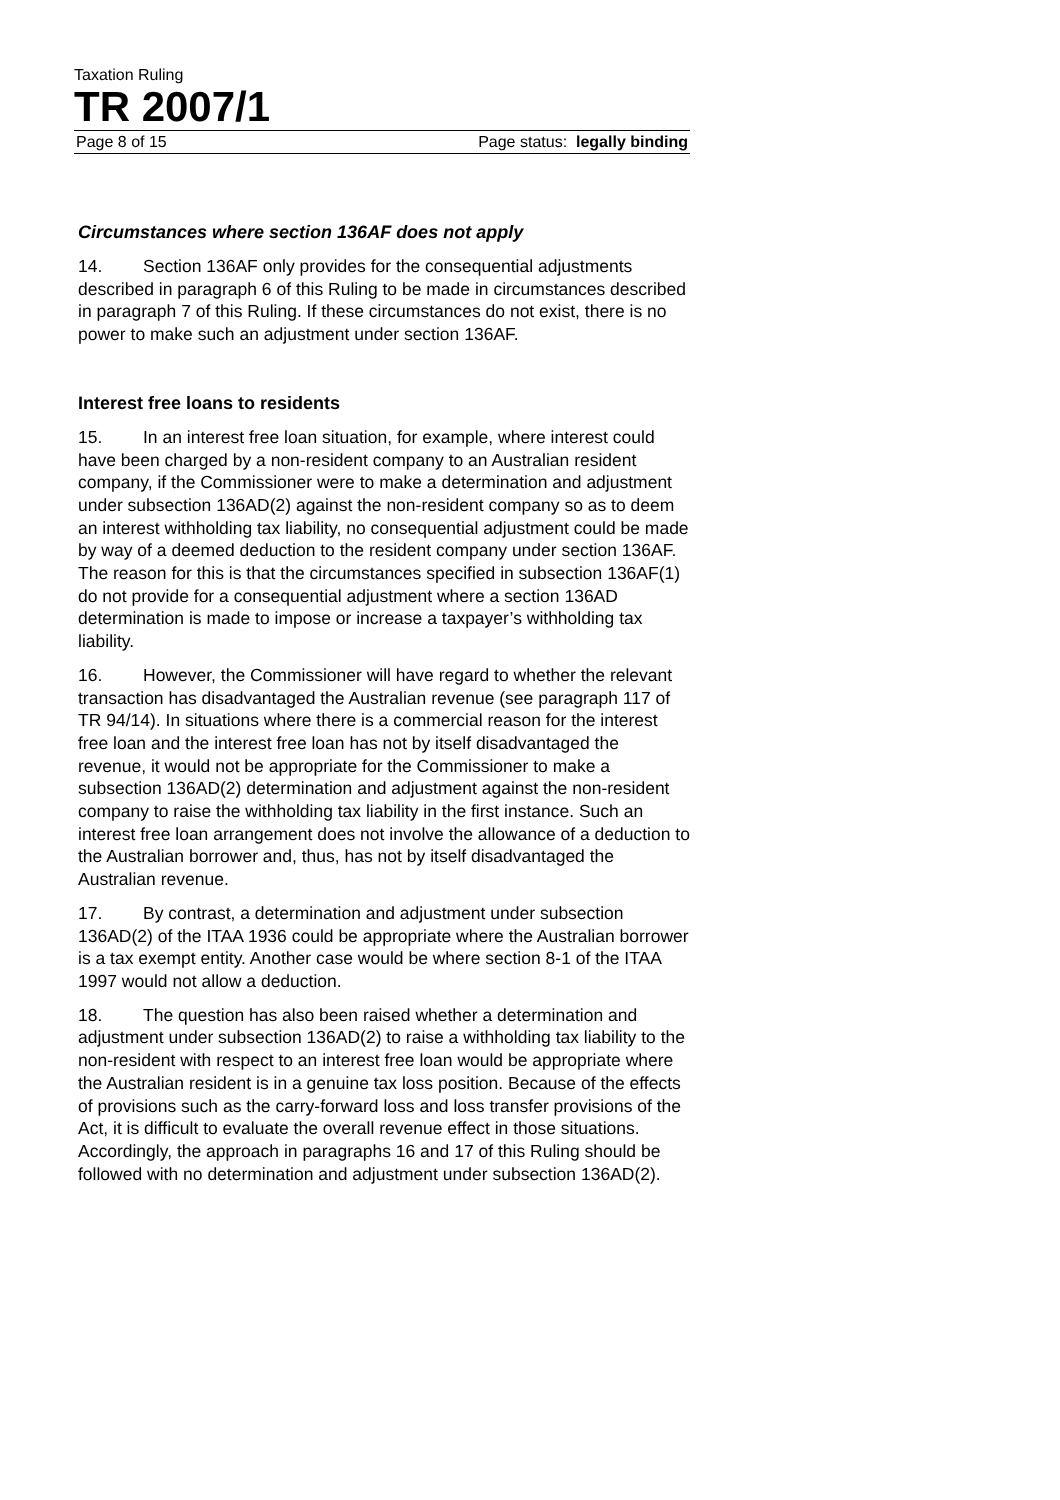Taxation Ruling
TR 2007/1
Page 8 of 15 Page status: legally binding
Circumstances where section 136AF does not apply
14. Section 136AF only provides for the consequential adjustments described in paragraph 6 of this Ruling to be made in circumstances described in paragraph 7 of this Ruling. If these circumstances do not exist, there is no power to make such an adjustment under section 136AF.
Interest free loans to residents
15. In an interest free loan situation, for example, where interest could have been charged by a non-resident company to an Australian resident company, if the Commissioner were to make a determination and adjustment under subsection 136AD(2) against the non-resident company so as to deem an interest withholding tax liability, no consequential adjustment could be made by way of a deemed deduction to the resident company under section 136AF. The reason for this is that the circumstances specified in subsection 136AF(1) do not provide for a consequential adjustment where a section 136AD determination is made to impose or increase a taxpayer’s withholding tax liability.
16. However, the Commissioner will have regard to whether the relevant transaction has disadvantaged the Australian revenue (see paragraph 117 of TR 94/14). In situations where there is a commercial reason for the interest free loan and the interest free loan has not by itself disadvantaged the revenue, it would not be appropriate for the Commissioner to make a subsection 136AD(2) determination and adjustment against the non-resident company to raise the withholding tax liability in the first instance. Such an interest free loan arrangement does not involve the allowance of a deduction to the Australian borrower and, thus, has not by itself disadvantaged the Australian revenue.
17. By contrast, a determination and adjustment under subsection 136AD(2) of the ITAA 1936 could be appropriate where the Australian borrower is a tax exempt entity. Another case would be where section 8-1 of the ITAA 1997 would not allow a deduction.
18. The question has also been raised whether a determination and adjustment under subsection 136AD(2) to raise a withholding tax liability to the non-resident with respect to an interest free loan would be appropriate where the Australian resident is in a genuine tax loss position. Because of the effects of provisions such as the carry-forward loss and loss transfer provisions of the Act, it is difficult to evaluate the overall revenue effect in those situations. Accordingly, the approach in paragraphs 16 and 17 of this Ruling should be followed with no determination and adjustment under subsection 136AD(2).